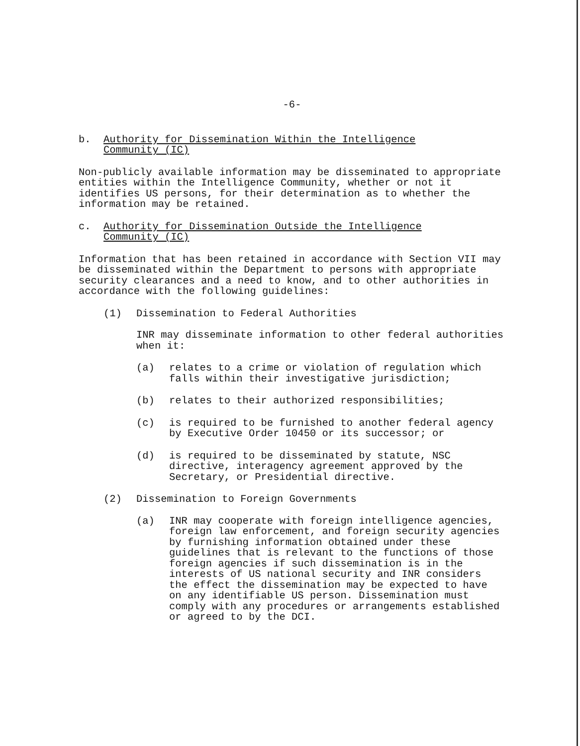-6-
b. Authority for Dissemination Within the Intelligence
Community (IC)
Non-publicly available information may be disseminated to appropriate entities within the Intelligence Community, whether or not it identifies US persons, for their determination as to whether the information may be retained.
c. Authority for Dissemination Outside the Intelligence
Community (IC)
Information that has been retained in accordance with Section VII may be disseminated within the Department to persons with appropriate security clearances and a need to know, and to other authorities in accordance with the following guidelines:
(1) Dissemination to Federal Authorities
INR may disseminate information to other federal authorities when it:
(a) relates to a crime or violation of regulation which falls within their investigative jurisdiction;
(b) relates to their authorized responsibilities;
(c) is required to be furnished to another federal agency by Executive Order 10450 or its successor; or
(d) is required to be disseminated by statute, NSC directive, interagency agreement approved by the Secretary, or Presidential directive.
(2) Dissemination to Foreign Governments
(a) INR may cooperate with foreign intelligence agencies, foreign law enforcement, and foreign security agencies by furnishing information obtained under these guidelines that is relevant to the functions of those foreign agencies if such dissemination is in the interests of US national security and INR considers the effect the dissemination may be expected to have on any identifiable US person. Dissemination must comply with any procedures or arrangements established or agreed to by the DCI.